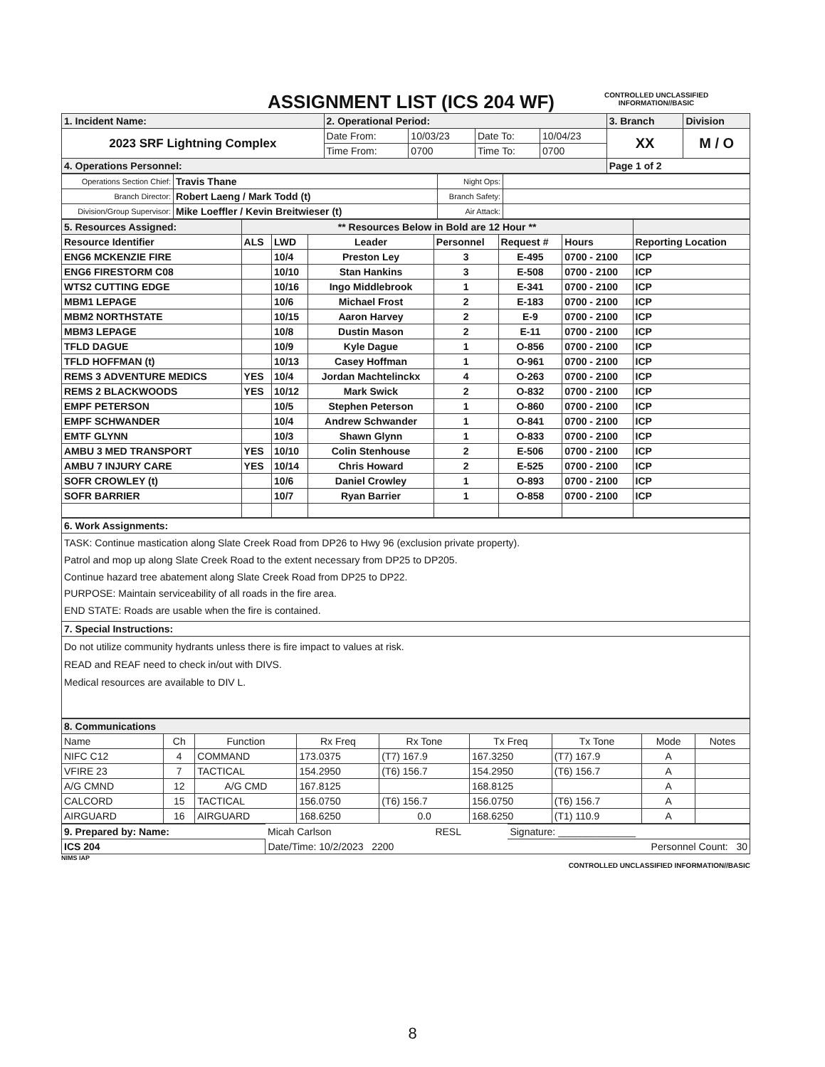ASSIGNMENT LIST (ICS 204 WF)
CONTROLLED UNCLASSIFIED
INFORMATION//BASIC
| 1. Incident Name: | 2. Operational Period: | | | | 3. Branch | Division |
| 2023 SRF Lightning Complex | Date From: | 10/03/23 | Date To: | 10/04/23 | XX | M / O |
| | Time From: | 0700 | Time To: | 0700 | | |
| 4. Operations Personnel: | | | | | Page 1 of 2 | |
| Operations Section Chief: | Travis Thane | Night Ops: | |
| Branch Director: | Robert Laeng / Mark Todd (t) | Branch Safety: | |
| Division/Group Supervisor: | Mike Loeffler / Kevin Breitwieser (t) | Air Attack: | |
| 5. Resources Assigned: | ** Resources Below in Bold are 12 Hour ** | | | | | | |
| Resource Identifier | ALS | LWD | Leader | Personnel | Request # | Hours | Reporting Location |
| ENG6 MCKENZIE FIRE | | 10/4 | Preston Ley | 3 | E-495 | 0700 - 2100 | ICP |
| ENG6 FIRESTORM C08 | | 10/10 | Stan Hankins | 3 | E-508 | 0700 - 2100 | ICP |
| WTS2 CUTTING EDGE | | 10/16 | Ingo Middlebrook | 1 | E-341 | 0700 - 2100 | ICP |
| MBM1 LEPAGE | | 10/6 | Michael Frost | 2 | E-183 | 0700 - 2100 | ICP |
| MBM2 NORTHSTATE | | 10/15 | Aaron Harvey | 2 | E-9 | 0700 - 2100 | ICP |
| MBM3 LEPAGE | | 10/8 | Dustin Mason | 2 | E-11 | 0700 - 2100 | ICP |
| TFLD DAGUE | | 10/9 | Kyle Dague | 1 | O-856 | 0700 - 2100 | ICP |
| TFLD HOFFMAN (t) | | 10/13 | Casey Hoffman | 1 | O-961 | 0700 - 2100 | ICP |
| REMS 3 ADVENTURE MEDICS | YES | 10/4 | Jordan Machtelinckx | 4 | O-263 | 0700 - 2100 | ICP |
| REMS 2 BLACKWOODS | YES | 10/12 | Mark Swick | 2 | O-832 | 0700 - 2100 | ICP |
| EMPF PETERSON | | 10/5 | Stephen Peterson | 1 | O-860 | 0700 - 2100 | ICP |
| EMPF SCHWANDER | | 10/4 | Andrew Schwander | 1 | O-841 | 0700 - 2100 | ICP |
| EMTF GLYNN | | 10/3 | Shawn Glynn | 1 | O-833 | 0700 - 2100 | ICP |
| AMBU 3 MED TRANSPORT | YES | 10/10 | Colin Stenhouse | 2 | E-506 | 0700 - 2100 | ICP |
| AMBU 7 INJURY CARE | YES | 10/14 | Chris Howard | 2 | E-525 | 0700 - 2100 | ICP |
| SOFR CROWLEY (t) | | 10/6 | Daniel Crowley | 1 | O-893 | 0700 - 2100 | ICP |
| SOFR BARRIER | | 10/7 | Ryan Barrier | 1 | O-858 | 0700 - 2100 | ICP |
| 6. Work Assignments: |
| TASK: Continue mastication along Slate Creek Road from DP26 to Hwy 96 (exclusion private property). Patrol and mop up along Slate Creek Road to the extent necessary from DP25 to DP205. Continue hazard tree abatement along Slate Creek Road from DP25 to DP22. PURPOSE: Maintain serviceability of all roads in the fire area. END STATE: Roads are usable when the fire is contained. |
| 7. Special Instructions: |
| Do not utilize community hydrants unless there is fire impact to values at risk. READ and REAF need to check in/out with DIVS. Medical resources are available to DIV L. |
| 8. Communications | | | | | | | | |
| Name | Ch | Function | Rx Freq | Rx Tone | Tx Freq | Tx Tone | Mode | Notes |
| NIFC C12 | 4 | COMMAND | 173.0375 | (T7) 167.9 | 167.3250 | (T7) 167.9 | A | |
| VFIRE 23 | 7 | TACTICAL | 154.2950 | (T6) 156.7 | 154.2950 | (T6) 156.7 | A | |
| A/G CMND | 12 | A/G CMD | 167.8125 | | 168.8125 | | A | |
| CALCORD | 15 | TACTICAL | 156.0750 | (T6) 156.7 | 156.0750 | (T6) 156.7 | A | |
| AIRGUARD | 16 | AIRGUARD | 168.6250 | 0.0 | 168.6250 | (T1) 110.9 | A | |
| 9. Prepared by: Name: | Micah Carlson | RESL | Signature: ______________ |
| ICS 204 | Date/Time: 10/2/2023 2200 | | Personnel Count: 30 |
NIMS IAP
CONTROLLED UNCLASSIFIED INFORMATION//BASIC
8